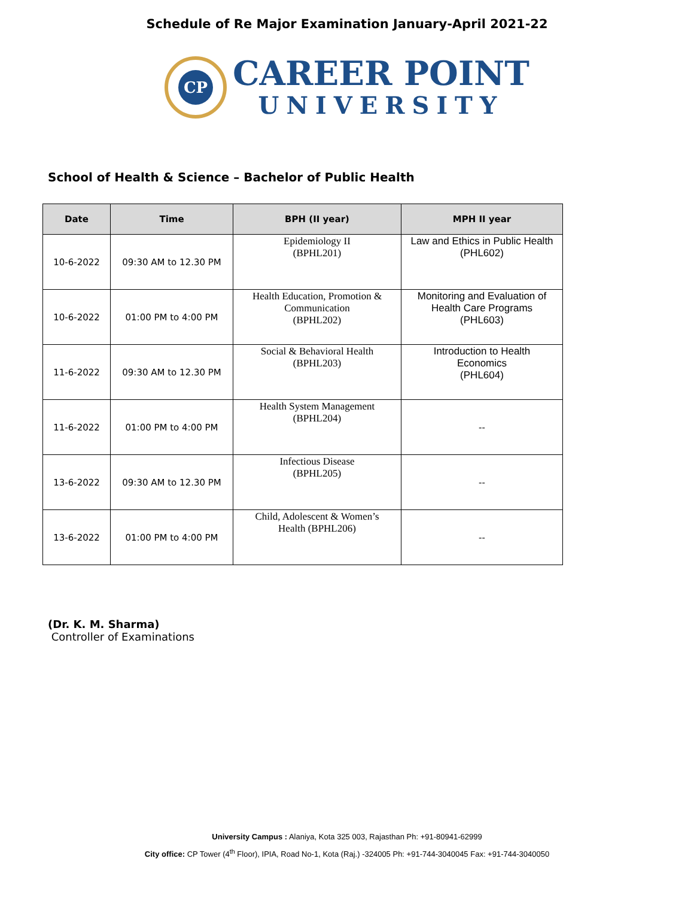Schedule of Re Major Examination January-April 2021-22
CP
CAREER POINT
UNIVERSITY
School of Health & Science – Bachelor of Public Health
| Date | Time | BPH (II year) | MPH II year |
| --- | --- | --- | --- |
| 10-6-2022 | 09:30 AM to 12.30 PM | Epidemiology II (BPHL201) | Law and Ethics in Public Health (PHL602) |
| 10-6-2022 | 01:00 PM to 4:00 PM | Health Education, Promotion & Communication (BPHL202) | Monitoring and Evaluation of Health Care Programs (PHL603) |
| 11-6-2022 | 09:30 AM to 12.30 PM | Social & Behavioral Health (BPHL203) | Introduction to Health Economics (PHL604) |
| 11-6-2022 | 01:00 PM to 4:00 PM | Health System Management (BPHL204) | -- |
| 13-6-2022 | 09:30 AM to 12.30 PM | Infectious Disease (BPHL205) | -- |
| 13-6-2022 | 01:00 PM to 4:00 PM | Child, Adolescent & Women’s Health (BPHL206) | -- |
(Dr. K. M. Sharma)
Controller of Examinations
University Campus : Alaniya, Kota 325 003, Rajasthan Ph: +91-80941-62999
City office: CP Tower (4<sup>th</sup> Floor), IPIA, Road No-1, Kota (Raj.) -324005 Ph: +91-744-3040045 Fax: +91-744-3040050